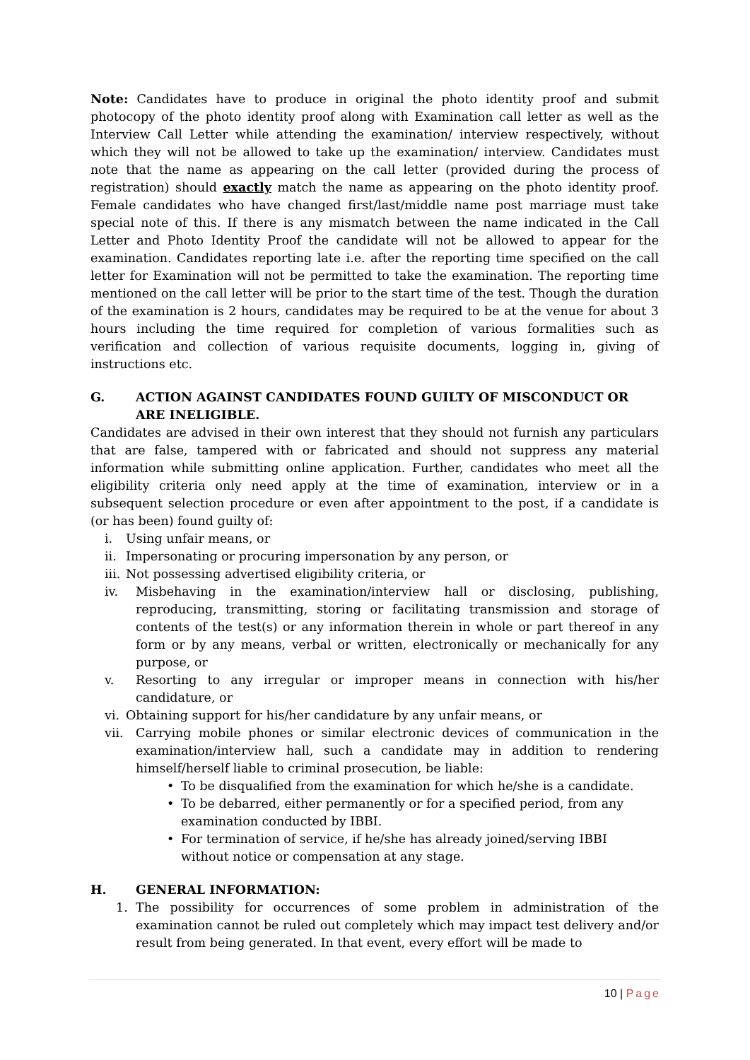Note: Candidates have to produce in original the photo identity proof and submit photocopy of the photo identity proof along with Examination call letter as well as the Interview Call Letter while attending the examination/ interview respectively, without which they will not be allowed to take up the examination/ interview. Candidates must note that the name as appearing on the call letter (provided during the process of registration) should exactly match the name as appearing on the photo identity proof. Female candidates who have changed first/last/middle name post marriage must take special note of this. If there is any mismatch between the name indicated in the Call Letter and Photo Identity Proof the candidate will not be allowed to appear for the examination. Candidates reporting late i.e. after the reporting time specified on the call letter for Examination will not be permitted to take the examination. The reporting time mentioned on the call letter will be prior to the start time of the test. Though the duration of the examination is 2 hours, candidates may be required to be at the venue for about 3 hours including the time required for completion of various formalities such as verification and collection of various requisite documents, logging in, giving of instructions etc.
G. ACTION AGAINST CANDIDATES FOUND GUILTY OF MISCONDUCT OR ARE INELIGIBLE.
Candidates are advised in their own interest that they should not furnish any particulars that are false, tampered with or fabricated and should not suppress any material information while submitting online application. Further, candidates who meet all the eligibility criteria only need apply at the time of examination, interview or in a subsequent selection procedure or even after appointment to the post, if a candidate is (or has been) found guilty of:
i. Using unfair means, or
ii. Impersonating or procuring impersonation by any person, or
iii. Not possessing advertised eligibility criteria, or
iv. Misbehaving in the examination/interview hall or disclosing, publishing, reproducing, transmitting, storing or facilitating transmission and storage of contents of the test(s) or any information therein in whole or part thereof in any form or by any means, verbal or written, electronically or mechanically for any purpose, or
v. Resorting to any irregular or improper means in connection with his/her candidature, or
vi. Obtaining support for his/her candidature by any unfair means, or
vii. Carrying mobile phones or similar electronic devices of communication in the examination/interview hall, such a candidate may in addition to rendering himself/herself liable to criminal prosecution, be liable:
• To be disqualified from the examination for which he/she is a candidate.
• To be debarred, either permanently or for a specified period, from any examination conducted by IBBI.
• For termination of service, if he/she has already joined/serving IBBI without notice or compensation at any stage.
H. GENERAL INFORMATION:
1. The possibility for occurrences of some problem in administration of the examination cannot be ruled out completely which may impact test delivery and/or result from being generated. In that event, every effort will be made to
10 | Page